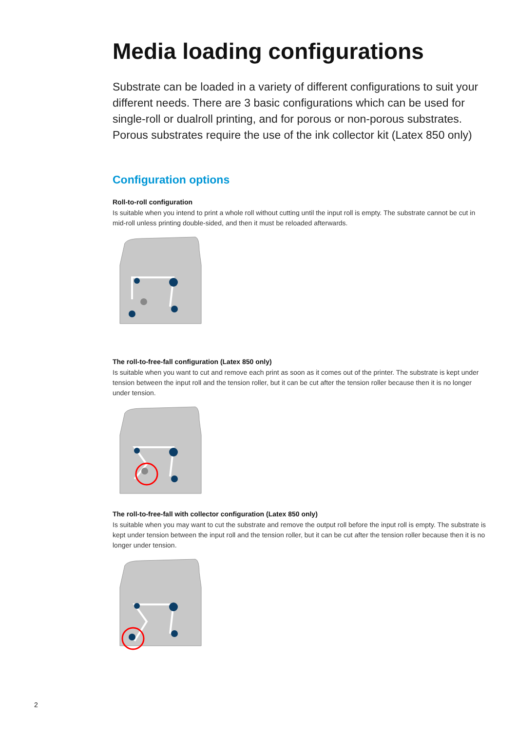Media loading configurations
Substrate can be loaded in a variety of different configurations to suit your different needs. There are 3 basic configurations which can be used for single-roll or dualroll printing, and for porous or non-porous substrates. Porous substrates require the use of the ink collector kit (Latex 850 only)
Configuration options
Roll-to-roll configuration
Is suitable when you intend to print a whole roll without cutting until the input roll is empty. The substrate cannot be cut in mid-roll unless printing double-sided, and then it must be reloaded afterwards.
The roll-to-free-fall configuration (Latex 850 only)
Is suitable when you want to cut and remove each print as soon as it comes out of the printer. The substrate is kept under tension between the input roll and the tension roller, but it can be cut after the tension roller because then it is no longer under tension.
The roll-to-free-fall with collector configuration (Latex 850 only)
Is suitable when you may want to cut the substrate and remove the output roll before the input roll is empty. The substrate is kept under tension between the input roll and the tension roller, but it can be cut after the tension roller because then it is no longer under tension.
2